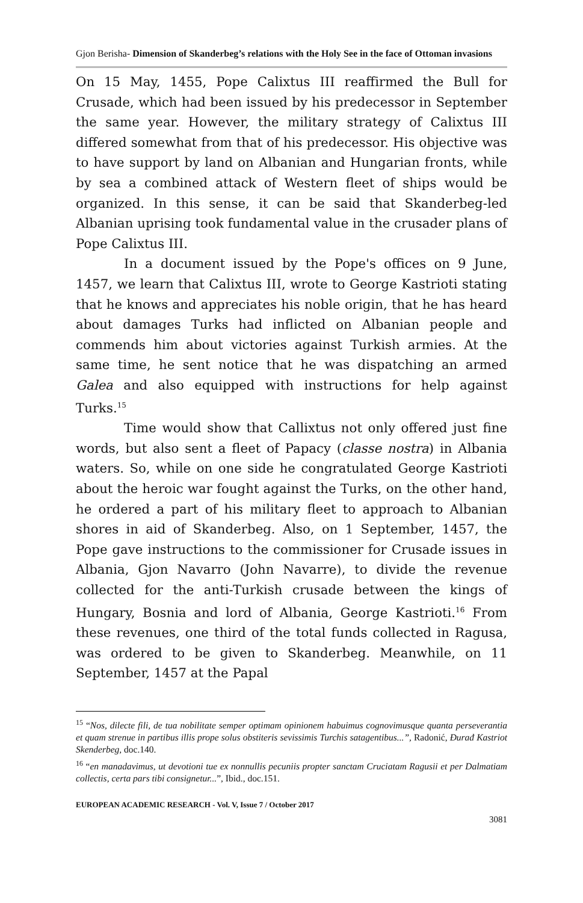Gjon Berisha- Dimension of Skanderbeg’s relations with the Holy See in the face of Ottoman invasions
On 15 May, 1455, Pope Calixtus III reaffirmed the Bull for Crusade, which had been issued by his predecessor in September the same year. However, the military strategy of Calixtus III differed somewhat from that of his predecessor. His objective was to have support by land on Albanian and Hungarian fronts, while by sea a combined attack of Western fleet of ships would be organized. In this sense, it can be said that Skanderbeg-led Albanian uprising took fundamental value in the crusader plans of Pope Calixtus III.
In a document issued by the Pope's offices on 9 June, 1457, we learn that Calixtus III, wrote to George Kastrioti stating that he knows and appreciates his noble origin, that he has heard about damages Turks had inflicted on Albanian people and commends him about victories against Turkish armies. At the same time, he sent notice that he was dispatching an armed Galea and also equipped with instructions for help against Turks.<sup>15</sup>
Time would show that Callixtus not only offered just fine words, but also sent a fleet of Papacy (classe nostra) in Albania waters. So, while on one side he congratulated George Kastrioti about the heroic war fought against the Turks, on the other hand, he ordered a part of his military fleet to approach to Albanian shores in aid of Skanderbeg. Also, on 1 September, 1457, the Pope gave instructions to the commissioner for Crusade issues in Albania, Gjon Navarro (John Navarre), to divide the revenue collected for the anti-Turkish crusade between the kings of Hungary, Bosnia and lord of Albania, George Kastrioti.<sup>16</sup> From these revenues, one third of the total funds collected in Ragusa, was ordered to be given to Skanderbeg. Meanwhile, on 11 September, 1457 at the Papal
<sup>15</sup> “Nos, dilecte fili, de tua nobilitate semper optimam opinionem habuimus cognovimusque quanta perseverantia et quam strenue in partibus illis prope solus obstiteris sevissimis Turchis satagentibus...”, Radonić, Đurađ Kastriot Skenderbeg, doc.140.
<sup>16</sup> “en manadavimus, ut devotioni tue ex nonnullis pecuniis propter sanctam Cruciatam Ragusii et per Dalmatiam collectis, certa pars tibi consignetur...”, Ibid., doc.151.
EUROPEAN ACADEMIC RESEARCH - Vol. V, Issue 7 / October 2017
3081